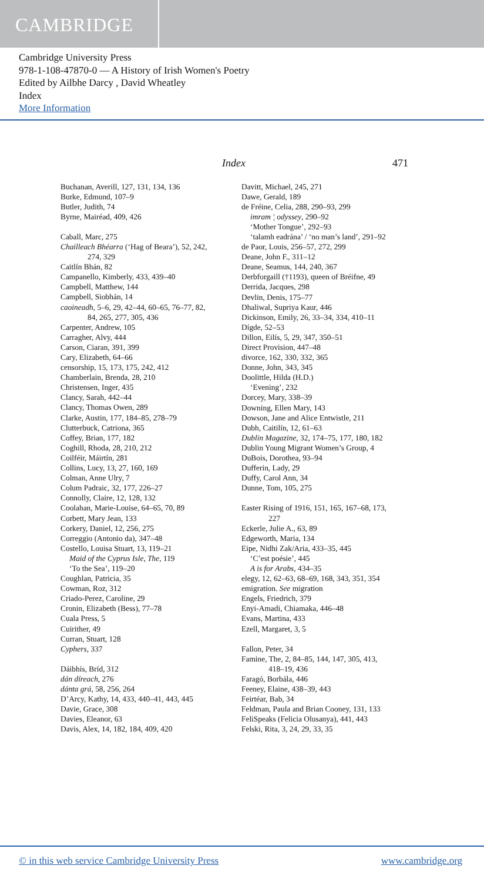CAMBRIDGE
Cambridge University Press
978-1-108-47870-0 — A History of Irish Women's Poetry
Edited by Ailbhe Darcy , David Wheatley
Index
More Information
Index 471
Buchanan, Averill, 127, 131, 134, 136
Burke, Edmund, 107–9
Butler, Judith, 74
Byrne, Mairéad, 409, 426
Caball, Marc, 275
Chailleach Bhéarra (‘Hag of Beara’), 52, 242,
274, 329
Caitlín Bhán, 82
Campanello, Kimberly, 433, 439–40
Campbell, Matthew, 144
Campbell, Siobhán, 14
caoineadh, 5–6, 29, 42–44, 60–65, 76–77, 82,
84, 265, 277, 305, 436
Carpenter, Andrew, 105
Carragher, Alvy, 444
Carson, Ciaran, 391, 399
Cary, Elizabeth, 64–66
censorship, 15, 173, 175, 242, 412
Chamberlain, Brenda, 28, 210
Christensen, Inger, 435
Clancy, Sarah, 442–44
Clancy, Thomas Owen, 289
Clarke, Austin, 177, 184–85, 278–79
Clutterbuck, Catriona, 365
Coffey, Brian, 177, 182
Coghill, Rhoda, 28, 210, 212
Coilféir, Máirtín, 281
Collins, Lucy, 13, 27, 160, 169
Colman, Anne Ulry, 7
Colum Padraic, 32, 177, 226–27
Connolly, Claire, 12, 128, 132
Coolahan, Marie-Louise, 64–65, 70, 89
Corbett, Mary Jean, 133
Corkery, Daniel, 12, 256, 275
Correggio (Antonio da), 347–48
Costello, Louisa Stuart, 13, 119–21
Maid of the Cyprus Isle, The, 119
‘To the Sea’, 119–20
Coughlan, Patricia, 35
Cowman, Roz, 312
Criado-Perez, Caroline, 29
Cronin, Elizabeth (Bess), 77–78
Cuala Press, 5
Cuirither, 49
Curran, Stuart, 128
Cyphers, 337
Dáibhís, Bríd, 312
dán díreach, 276
dánta grá, 58, 256, 264
D’Arcy, Kathy, 14, 433, 440–41, 443, 445
Davie, Grace, 308
Davies, Eleanor, 63
Davis, Alex, 14, 182, 184, 409, 420
Davitt, Michael, 245, 271
Dawe, Gerald, 189
de Fréine, Celia, 288, 290–93, 299
imram ¦ odyssey, 290–92
‘Mother Tongue’, 292–93
‘talamh eadrána’ / ‘no man’s land’, 291–92
de Paor, Louis, 256–57, 272, 299
Deane, John F., 311–12
Deane, Seamus, 144, 240, 367
Derbforgaill (†1193), queen of Bréifne, 49
Derrida, Jacques, 298
Devlin, Denis, 175–77
Dhaliwal, Supriya Kaur, 446
Dickinson, Emily, 26, 33–34, 334, 410–11
Dígde, 52–53
Dillon, Eilís, 5, 29, 347, 350–51
Direct Provision, 447–48
divorce, 162, 330, 332, 365
Donne, John, 343, 345
Doolittle, Hilda (H.D.)
‘Evening’, 232
Dorcey, Mary, 338–39
Downing, Ellen Mary, 143
Dowson, Jane and Alice Entwistle, 211
Dubh, Caitilín, 12, 61–63
Dublin Magazine, 32, 174–75, 177, 180, 182
Dublin Young Migrant Women’s Group, 4
DuBois, Dorothea, 93–94
Dufferin, Lady, 29
Duffy, Carol Ann, 34
Dunne, Tom, 105, 275
Easter Rising of 1916, 151, 165, 167–68, 173,
227
Eckerle, Julie A., 63, 89
Edgeworth, Maria, 134
Eipe, Nidhi Zak/Aria, 433–35, 445
‘C’est poésie’, 445
A is for Arabs, 434–35
elegy, 12, 62–63, 68–69, 168, 343, 351, 354
emigration. See migration
Engels, Friedrich, 379
Enyi-Amadi, Chiamaka, 446–48
Evans, Martina, 433
Ezell, Margaret, 3, 5
Fallon, Peter, 34
Famine, The, 2, 84–85, 144, 147, 305, 413,
418–19, 436
Faragó, Borbála, 446
Feeney, Elaine, 438–39, 443
Feirtéar, Bab, 34
Feldman, Paula and Brian Cooney, 131, 133
FeliSpeaks (Felicia Olusanya), 441, 443
Felski, Rita, 3, 24, 29, 33, 35
© in this web service Cambridge University Press www.cambridge.org